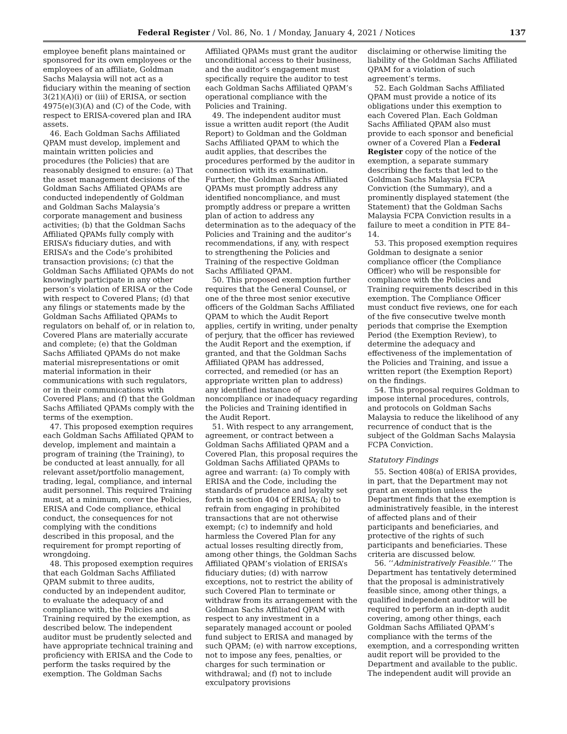Federal Register / Vol. 86, No. 1 / Monday, January 4, 2021 / Notices 137
employee benefit plans maintained or sponsored for its own employees or the employees of an affiliate, Goldman Sachs Malaysia will not act as a fiduciary within the meaning of section 3(21)(A)(i) or (iii) of ERISA, or section 4975(e)(3)(A) and (C) of the Code, with respect to ERISA-covered plan and IRA assets.
46. Each Goldman Sachs Affiliated QPAM must develop, implement and maintain written policies and procedures (the Policies) that are reasonably designed to ensure: (a) That the asset management decisions of the Goldman Sachs Affiliated QPAMs are conducted independently of Goldman and Goldman Sachs Malaysia’s corporate management and business activities; (b) that the Goldman Sachs Affiliated QPAMs fully comply with ERISA’s fiduciary duties, and with ERISA’s and the Code’s prohibited transaction provisions; (c) that the Goldman Sachs Affiliated QPAMs do not knowingly participate in any other person’s violation of ERISA or the Code with respect to Covered Plans; (d) that any filings or statements made by the Goldman Sachs Affiliated QPAMs to regulators on behalf of, or in relation to, Covered Plans are materially accurate and complete; (e) that the Goldman Sachs Affiliated QPAMs do not make material misrepresentations or omit material information in their communications with such regulators, or in their communications with Covered Plans; and (f) that the Goldman Sachs Affiliated QPAMs comply with the terms of the exemption.
47. This proposed exemption requires each Goldman Sachs Affiliated QPAM to develop, implement and maintain a program of training (the Training), to be conducted at least annually, for all relevant asset/portfolio management, trading, legal, compliance, and internal audit personnel. This required Training must, at a minimum, cover the Policies, ERISA and Code compliance, ethical conduct, the consequences for not complying with the conditions described in this proposal, and the requirement for prompt reporting of wrongdoing.
48. This proposed exemption requires that each Goldman Sachs Affiliated QPAM submit to three audits, conducted by an independent auditor, to evaluate the adequacy of and compliance with, the Policies and Training required by the exemption, as described below. The independent auditor must be prudently selected and have appropriate technical training and proficiency with ERISA and the Code to perform the tasks required by the exemption. The Goldman Sachs
Affiliated QPAMs must grant the auditor unconditional access to their business, and the auditor’s engagement must specifically require the auditor to test each Goldman Sachs Affiliated QPAM’s operational compliance with the Policies and Training.
49. The independent auditor must issue a written audit report (the Audit Report) to Goldman and the Goldman Sachs Affiliated QPAM to which the audit applies, that describes the procedures performed by the auditor in connection with its examination. Further, the Goldman Sachs Affiliated QPAMs must promptly address any identified noncompliance, and must promptly address or prepare a written plan of action to address any determination as to the adequacy of the Policies and Training and the auditor’s recommendations, if any, with respect to strengthening the Policies and Training of the respective Goldman Sachs Affiliated QPAM.
50. This proposed exemption further requires that the General Counsel, or one of the three most senior executive officers of the Goldman Sachs Affiliated QPAM to which the Audit Report applies, certify in writing, under penalty of perjury, that the officer has reviewed the Audit Report and the exemption, if granted, and that the Goldman Sachs Affiliated QPAM has addressed, corrected, and remedied (or has an appropriate written plan to address) any identified instance of noncompliance or inadequacy regarding the Policies and Training identified in the Audit Report.
51. With respect to any arrangement, agreement, or contract between a Goldman Sachs Affiliated QPAM and a Covered Plan, this proposal requires the Goldman Sachs Affiliated QPAMs to agree and warrant: (a) To comply with ERISA and the Code, including the standards of prudence and loyalty set forth in section 404 of ERISA; (b) to refrain from engaging in prohibited transactions that are not otherwise exempt; (c) to indemnify and hold harmless the Covered Plan for any actual losses resulting directly from, among other things, the Goldman Sachs Affiliated QPAM’s violation of ERISA’s fiduciary duties; (d) with narrow exceptions, not to restrict the ability of such Covered Plan to terminate or withdraw from its arrangement with the Goldman Sachs Affiliated QPAM with respect to any investment in a separately managed account or pooled fund subject to ERISA and managed by such QPAM; (e) with narrow exceptions, not to impose any fees, penalties, or charges for such termination or withdrawal; and (f) not to include exculpatory provisions
disclaiming or otherwise limiting the liability of the Goldman Sachs Affiliated QPAM for a violation of such agreement’s terms.
52. Each Goldman Sachs Affiliated QPAM must provide a notice of its obligations under this exemption to each Covered Plan. Each Goldman Sachs Affiliated QPAM also must provide to each sponsor and beneficial owner of a Covered Plan a Federal Register copy of the notice of the exemption, a separate summary describing the facts that led to the Goldman Sachs Malaysia FCPA Conviction (the Summary), and a prominently displayed statement (the Statement) that the Goldman Sachs Malaysia FCPA Conviction results in a failure to meet a condition in PTE 84–14.
53. This proposed exemption requires Goldman to designate a senior compliance officer (the Compliance Officer) who will be responsible for compliance with the Policies and Training requirements described in this exemption. The Compliance Officer must conduct five reviews, one for each of the five consecutive twelve month periods that comprise the Exemption Period (the Exemption Review), to determine the adequacy and effectiveness of the implementation of the Policies and Training, and issue a written report (the Exemption Report) on the findings.
54. This proposal requires Goldman to impose internal procedures, controls, and protocols on Goldman Sachs Malaysia to reduce the likelihood of any recurrence of conduct that is the subject of the Goldman Sachs Malaysia FCPA Conviction.
Statutory Findings
55. Section 408(a) of ERISA provides, in part, that the Department may not grant an exemption unless the Department finds that the exemption is administratively feasible, in the interest of affected plans and of their participants and beneficiaries, and protective of the rights of such participants and beneficiaries. These criteria are discussed below.
56. ‘‘Administratively Feasible.’’ The Department has tentatively determined that the proposal is administratively feasible since, among other things, a qualified independent auditor will be required to perform an in-depth audit covering, among other things, each Goldman Sachs Affiliated QPAM’s compliance with the terms of the exemption, and a corresponding written audit report will be provided to the Department and available to the public. The independent audit will provide an